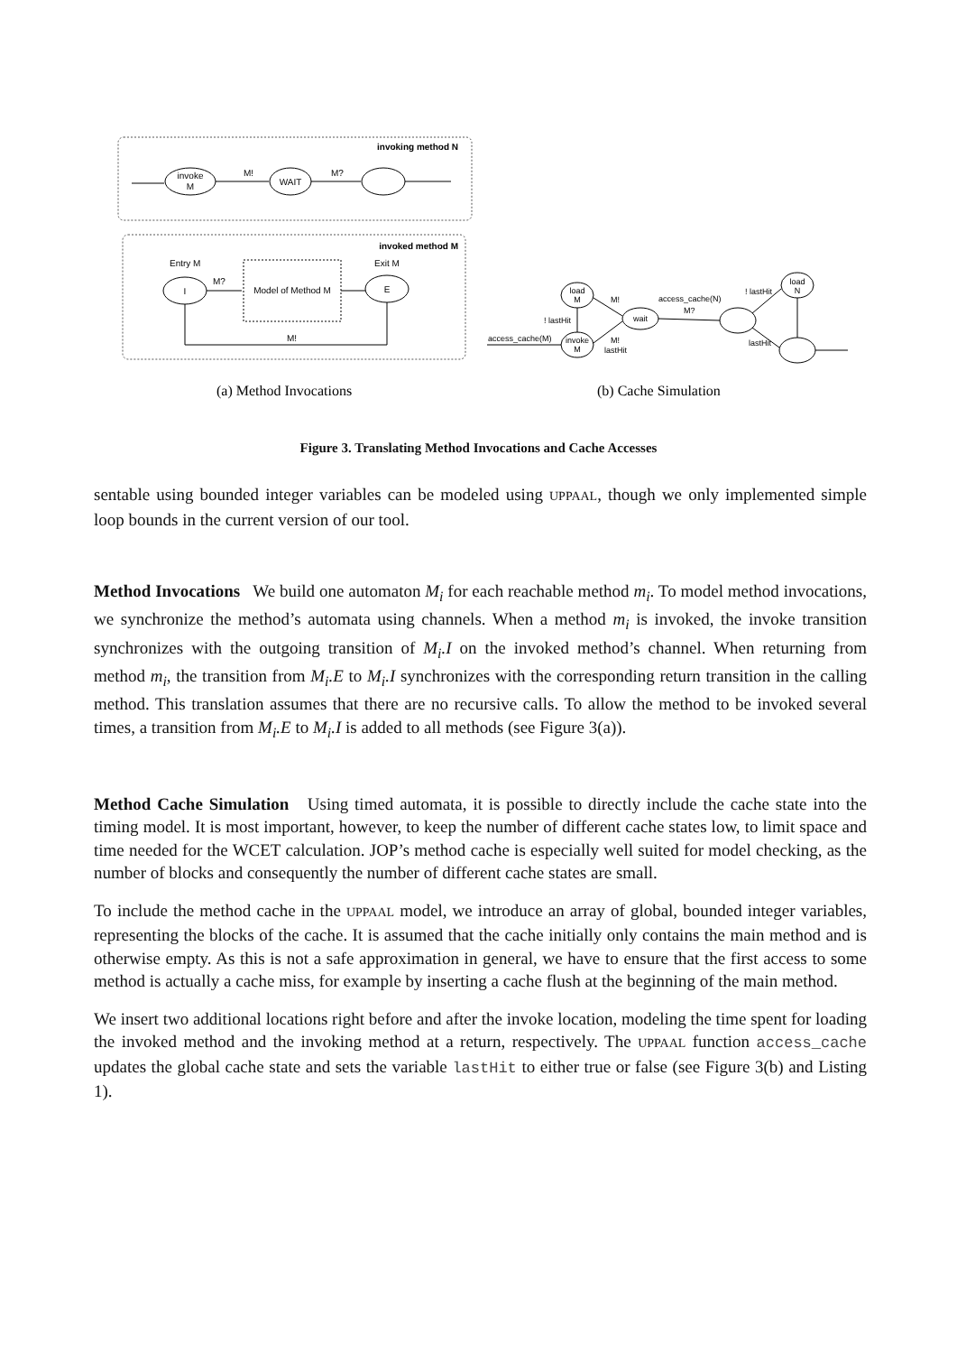invoking method N
invoke
M
M!
WAIT
M?
invoked method M
Entry M
Exit M
I
M?
Model of Method M
E
M!
load
M
invoke
M
wait
load
N
access_cache(M)
! lastHit
M!
M!
lastHit
access_cache(N)
M?
! lastHit
lastHit
(a) Method Invocations
(b) Cache Simulation
Figure 3. Translating Method Invocations and Cache Accesses
sentable using bounded integer variables can be modeled using UPPAAL, though we only implemented simple loop bounds in the current version of our tool.
Method Invocations We build one automaton M<sub>i</sub> for each reachable method m<sub>i</sub>. To model method invocations, we synchronize the method’s automata using channels. When a method m<sub>i</sub> is invoked, the invoke transition synchronizes with the outgoing transition of M<sub>i</sub>.I on the invoked method’s channel. When returning from method m<sub>i</sub>, the transition from M<sub>i</sub>.E to M<sub>i</sub>.I synchronizes with the corresponding return transition in the calling method. This translation assumes that there are no recursive calls. To allow the method to be invoked several times, a transition from M<sub>i</sub>.E to M<sub>i</sub>.I is added to all methods (see Figure 3(a)).
Method Cache Simulation Using timed automata, it is possible to directly include the cache state into the timing model. It is most important, however, to keep the number of different cache states low, to limit space and time needed for the WCET calculation. JOP’s method cache is especially well suited for model checking, as the number of blocks and consequently the number of different cache states are small.
To include the method cache in the UPPAAL model, we introduce an array of global, bounded integer variables, representing the blocks of the cache. It is assumed that the cache initially only contains the main method and is otherwise empty. As this is not a safe approximation in general, we have to ensure that the first access to some method is actually a cache miss, for example by inserting a cache flush at the beginning of the main method.
We insert two additional locations right before and after the invoke location, modeling the time spent for loading the invoked method and the invoking method at a return, respectively. The UPPAAL function access_cache updates the global cache state and sets the variable lastHit to either true or false (see Figure 3(b) and Listing 1).